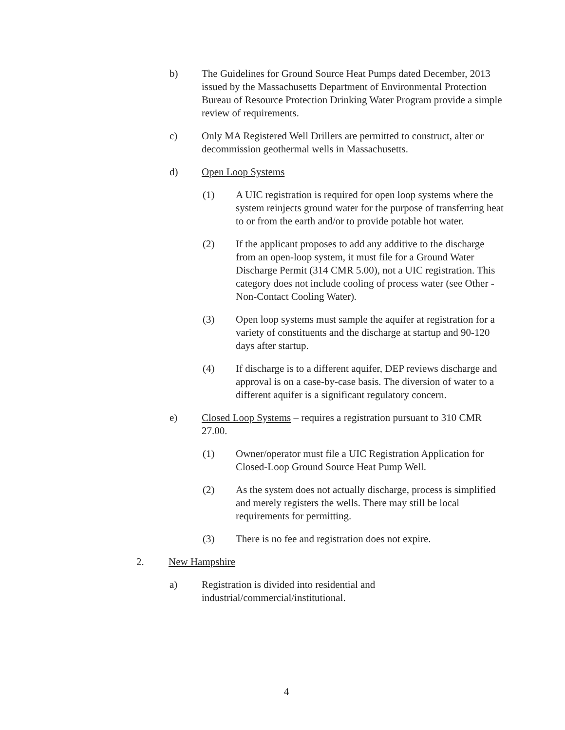b) The Guidelines for Ground Source Heat Pumps dated December, 2013 issued by the Massachusetts Department of Environmental Protection Bureau of Resource Protection Drinking Water Program provide a simple review of requirements.
c) Only MA Registered Well Drillers are permitted to construct, alter or decommission geothermal wells in Massachusetts.
d) Open Loop Systems
(1) A UIC registration is required for open loop systems where the system reinjects ground water for the purpose of transferring heat to or from the earth and/or to provide potable hot water.
(2) If the applicant proposes to add any additive to the discharge from an open-loop system, it must file for a Ground Water Discharge Permit (314 CMR 5.00), not a UIC registration. This category does not include cooling of process water (see Other - Non-Contact Cooling Water).
(3) Open loop systems must sample the aquifer at registration for a variety of constituents and the discharge at startup and 90-120 days after startup.
(4) If discharge is to a different aquifer, DEP reviews discharge and approval is on a case-by-case basis. The diversion of water to a different aquifer is a significant regulatory concern.
e) Closed Loop Systems – requires a registration pursuant to 310 CMR 27.00.
(1) Owner/operator must file a UIC Registration Application for Closed-Loop Ground Source Heat Pump Well.
(2) As the system does not actually discharge, process is simplified and merely registers the wells. There may still be local requirements for permitting.
(3) There is no fee and registration does not expire.
2. New Hampshire
a) Registration is divided into residential and
industrial/commercial/institutional.
4